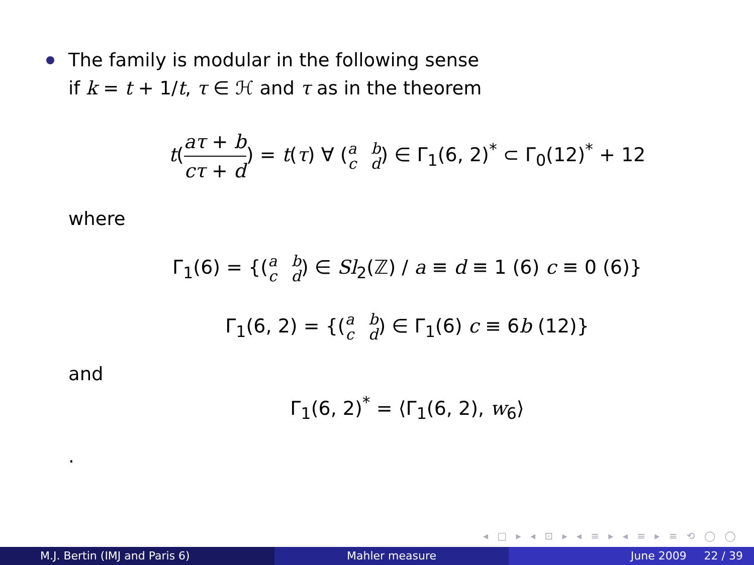The family is modular in the following sense
if k = t + 1/t, τ ∈ ℋ and τ as in the theorem
t(aτ + b cτ + d) = t(τ) ∀ (a b
c d) ∈ Γ<sub>1</sub>(6, 2)<sup>*</sup> ⊂ Γ<sub>0</sub>(12)<sup>*</sup> + 12
where
Γ<sub>1</sub>(6) = {(a b
c d) ∈ Sl<sub>2</sub>(ℤ) / a ≡ d ≡ 1 (6) c ≡ 0 (6)}
Γ<sub>1</sub>(6, 2) = {(a b
c d) ∈ Γ<sub>1</sub>(6) c ≡ 6b (12)}
and
Γ<sub>1</sub>(6, 2)<sup>*</sup> = ⟨Γ<sub>1</sub>(6, 2), w<sub>6</sub>⟩
.
◂ □ ▸ ◂ ⊡ ▸ ◂ ≡ ▸ ◂ ≡ ▸ ≡ ⟲ ◯ ◯
M.J. Bertin (IMJ and Paris 6) Mahler measure June 2009 22 / 39